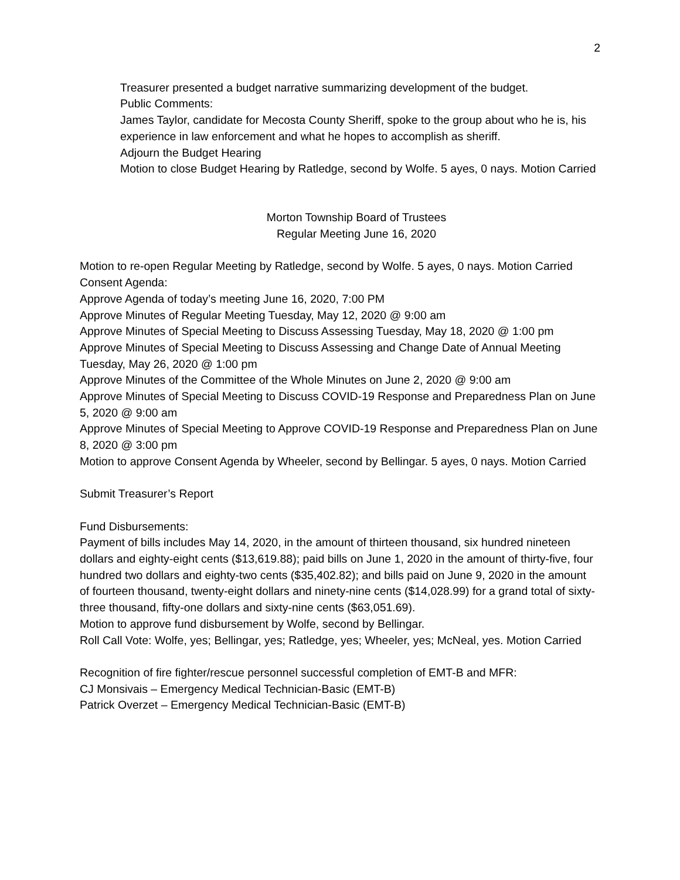2
Treasurer presented a budget narrative summarizing development of the budget.
Public Comments:
James Taylor, candidate for Mecosta County Sheriff, spoke to the group about who he is, his experience in law enforcement and what he hopes to accomplish as sheriff.
Adjourn the Budget Hearing
Motion to close Budget Hearing by Ratledge, second by Wolfe. 5 ayes, 0 nays. Motion Carried
Morton Township Board of Trustees
Regular Meeting June 16, 2020
Motion to re-open Regular Meeting by Ratledge, second by Wolfe. 5 ayes, 0 nays. Motion Carried
Consent Agenda:
Approve Agenda of today’s meeting June 16, 2020, 7:00 PM
Approve Minutes of Regular Meeting Tuesday, May 12, 2020 @ 9:00 am
Approve Minutes of Special Meeting to Discuss Assessing Tuesday, May 18, 2020 @ 1:00 pm
Approve Minutes of Special Meeting to Discuss Assessing and Change Date of Annual Meeting Tuesday, May 26, 2020 @ 1:00 pm
Approve Minutes of the Committee of the Whole Minutes on June 2, 2020 @ 9:00 am
Approve Minutes of Special Meeting to Discuss COVID-19 Response and Preparedness Plan on June 5, 2020 @ 9:00 am
Approve Minutes of Special Meeting to Approve COVID-19 Response and Preparedness Plan on June 8, 2020 @ 3:00 pm
Motion to approve Consent Agenda by Wheeler, second by Bellingar. 5 ayes, 0 nays. Motion Carried
Submit Treasurer’s Report
Fund Disbursements:
Payment of bills includes May 14, 2020, in the amount of thirteen thousand, six hundred nineteen dollars and eighty-eight cents ($13,619.88); paid bills on June 1, 2020 in the amount of thirty-five, four hundred two dollars and eighty-two cents ($35,402.82); and bills paid on June 9, 2020 in the amount of fourteen thousand, twenty-eight dollars and ninety-nine cents ($14,028.99) for a grand total of sixty-three thousand, fifty-one dollars and sixty-nine cents ($63,051.69).
Motion to approve fund disbursement by Wolfe, second by Bellingar.
Roll Call Vote: Wolfe, yes; Bellingar, yes; Ratledge, yes; Wheeler, yes; McNeal, yes. Motion Carried
Recognition of fire fighter/rescue personnel successful completion of EMT-B and MFR:
CJ Monsivais – Emergency Medical Technician-Basic (EMT-B)
Patrick Overzet – Emergency Medical Technician-Basic (EMT-B)